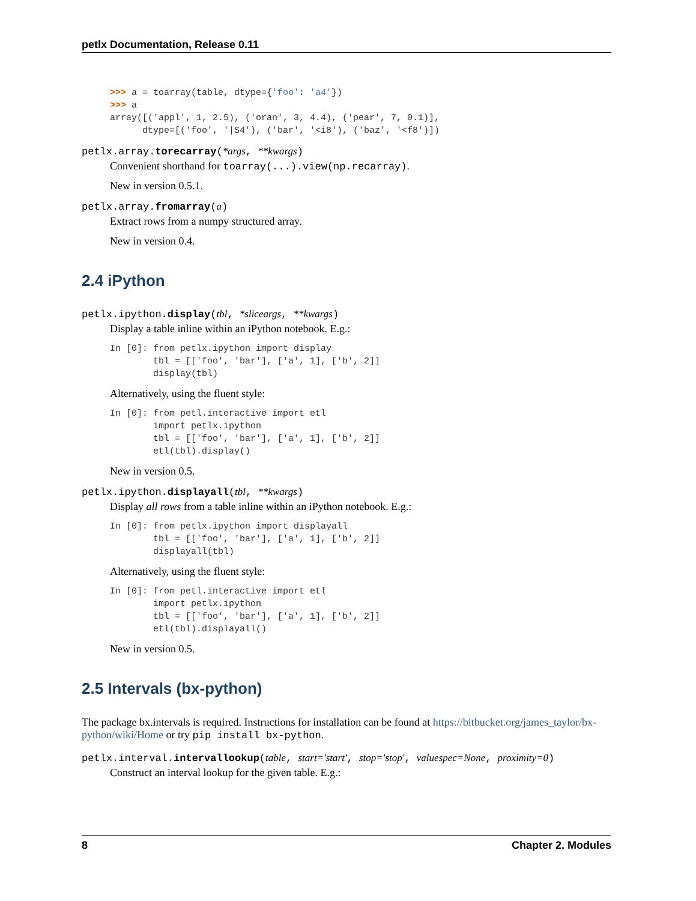petlx Documentation, Release 0.11
>>> a = toarray(table, dtype={'foo': 'a4'})
>>> a
array([('appl', 1, 2.5), ('oran', 3, 4.4), ('pear', 7, 0.1)],
      dtype=[('foo', '|S4'), ('bar', '<i8'), ('baz', '<f8')])
petlx.array.torecarray(*args, **kwargs)
Convenient shorthand for toarray(...).view(np.recarray).
New in version 0.5.1.
petlx.array.fromarray(a)
Extract rows from a numpy structured array.
New in version 0.4.
2.4 iPython
petlx.ipython.display(tbl, *sliceargs, **kwargs)
Display a table inline within an iPython notebook. E.g.:
In [0]: from petlx.ipython import display
        tbl = [['foo', 'bar'], ['a', 1], ['b', 2]]
        display(tbl)
Alternatively, using the fluent style:
In [0]: from petl.interactive import etl
        import petlx.ipython
        tbl = [['foo', 'bar'], ['a', 1], ['b', 2]]
        etl(tbl).display()
New in version 0.5.
petlx.ipython.displayall(tbl, **kwargs)
Display all rows from a table inline within an iPython notebook. E.g.:
In [0]: from petlx.ipython import displayall
        tbl = [['foo', 'bar'], ['a', 1], ['b', 2]]
        displayall(tbl)
Alternatively, using the fluent style:
In [0]: from petl.interactive import etl
        import petlx.ipython
        tbl = [['foo', 'bar'], ['a', 1], ['b', 2]]
        etl(tbl).displayall()
New in version 0.5.
2.5 Intervals (bx-python)
The package bx.intervals is required. Instructions for installation can be found at https://bitbucket.org/james_taylor/bx-python/wiki/Home or try pip install bx-python.
petlx.interval.intervallookup(table, start='start', stop='stop', valuespec=None, proximity=0)
Construct an interval lookup for the given table. E.g.:
8 Chapter 2. Modules